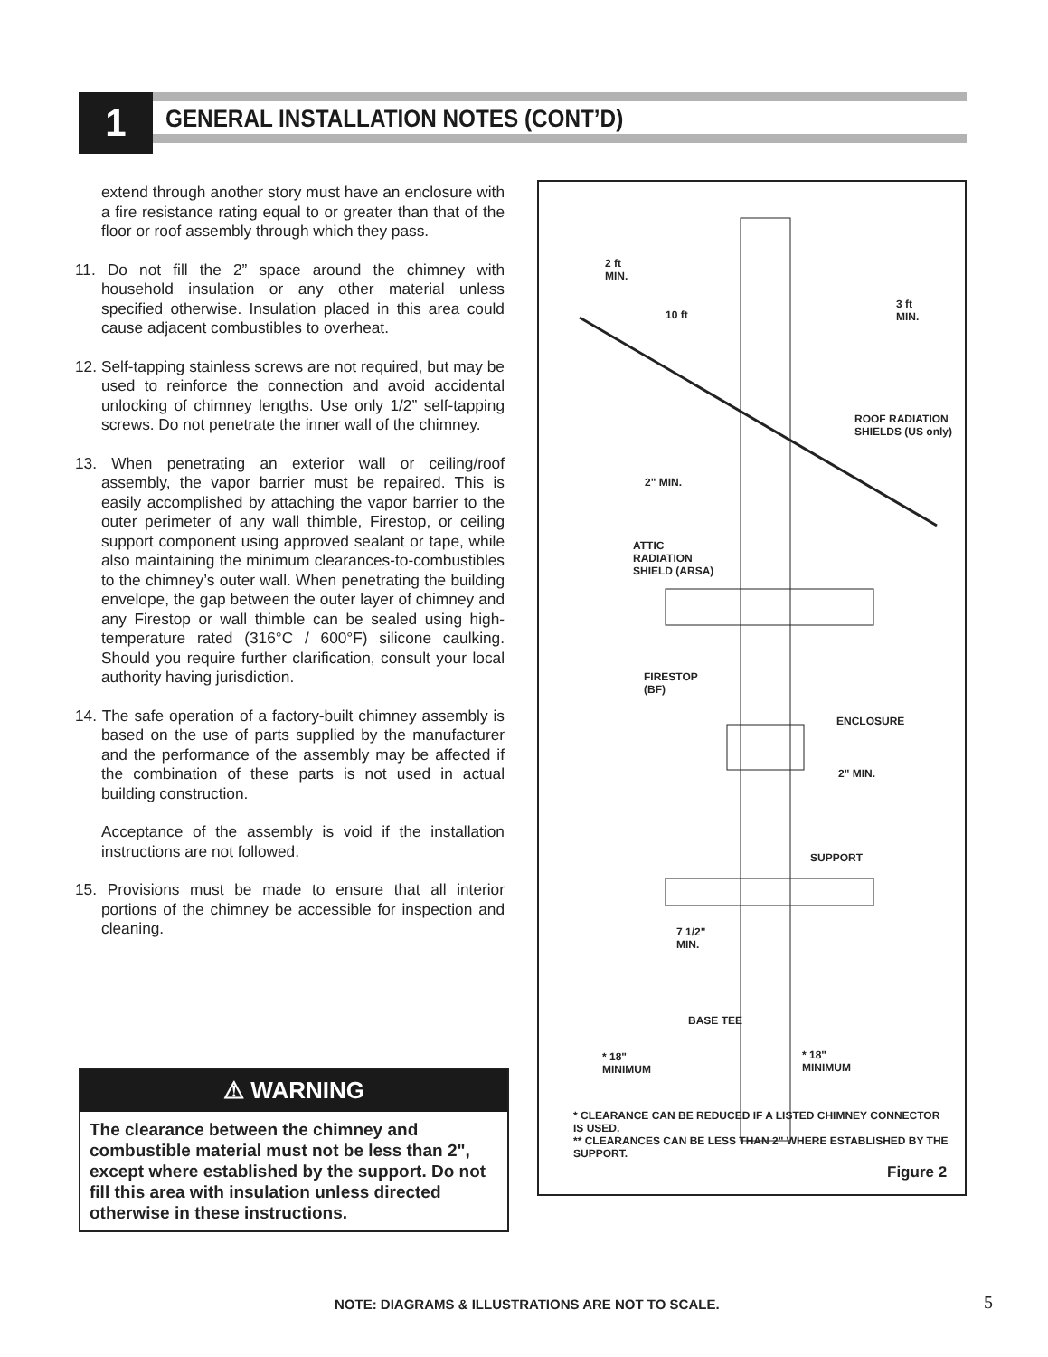1
GENERAL INSTALLATION NOTES (CONT’D)
extend through another story must have an enclosure with a fire resistance rating equal to or greater than that of the floor or roof assembly through which they pass.
11. Do not fill the 2” space around the chimney with household insulation or any other material unless specified otherwise. Insulation placed in this area could cause adjacent combustibles to overheat.
12. Self-tapping stainless screws are not required, but may be used to reinforce the connection and avoid accidental unlocking of chimney lengths. Use only 1/2” self-tapping screws. Do not penetrate the inner wall of the chimney.
13. When penetrating an exterior wall or ceiling/roof assembly, the vapor barrier must be repaired. This is easily accomplished by attaching the vapor barrier to the outer perimeter of any wall thimble, Firestop, or ceiling support component using approved sealant or tape, while also maintaining the minimum clearances-to-combustibles to the chimney’s outer wall. When penetrating the building envelope, the gap between the outer layer of chimney and any Firestop or wall thimble can be sealed using high-temperature rated (316°C / 600°F) silicone caulking. Should you require further clarification, consult your local authority having jurisdiction.
14. The safe operation of a factory-built chimney assembly is based on the use of parts supplied by the manufacturer and the performance of the assembly may be affected if the combination of these parts is not used in actual building construction.
Acceptance of the assembly is void if the installation instructions are not followed.
15. Provisions must be made to ensure that all interior portions of the chimney be accessible for inspection and cleaning.
⚠ WARNING
The clearance between the chimney and combustible material must not be less than 2", except where established by the support. Do not fill this area with insulation unless directed otherwise in these instructions.
2 ft
MIN.
10 ft
3 ft
MIN.
ROOF RADIATION
SHIELDS (US only)
2" MIN.
ATTIC
RADIATION
SHIELD (ARSA)
FIRESTOP
(BF)
ENCLOSURE
2" MIN.
SUPPORT
7 1/2"
MIN.
BASE TEE
* 18"
MINIMUM
* 18"
MINIMUM
* CLEARANCE CAN BE REDUCED IF A LISTED CHIMNEY CONNECTOR IS USED.
** CLEARANCES CAN BE LESS THAN 2" WHERE ESTABLISHED BY THE SUPPORT.
Figure 2
NOTE: DIAGRAMS & ILLUSTRATIONS ARE NOT TO SCALE.
5